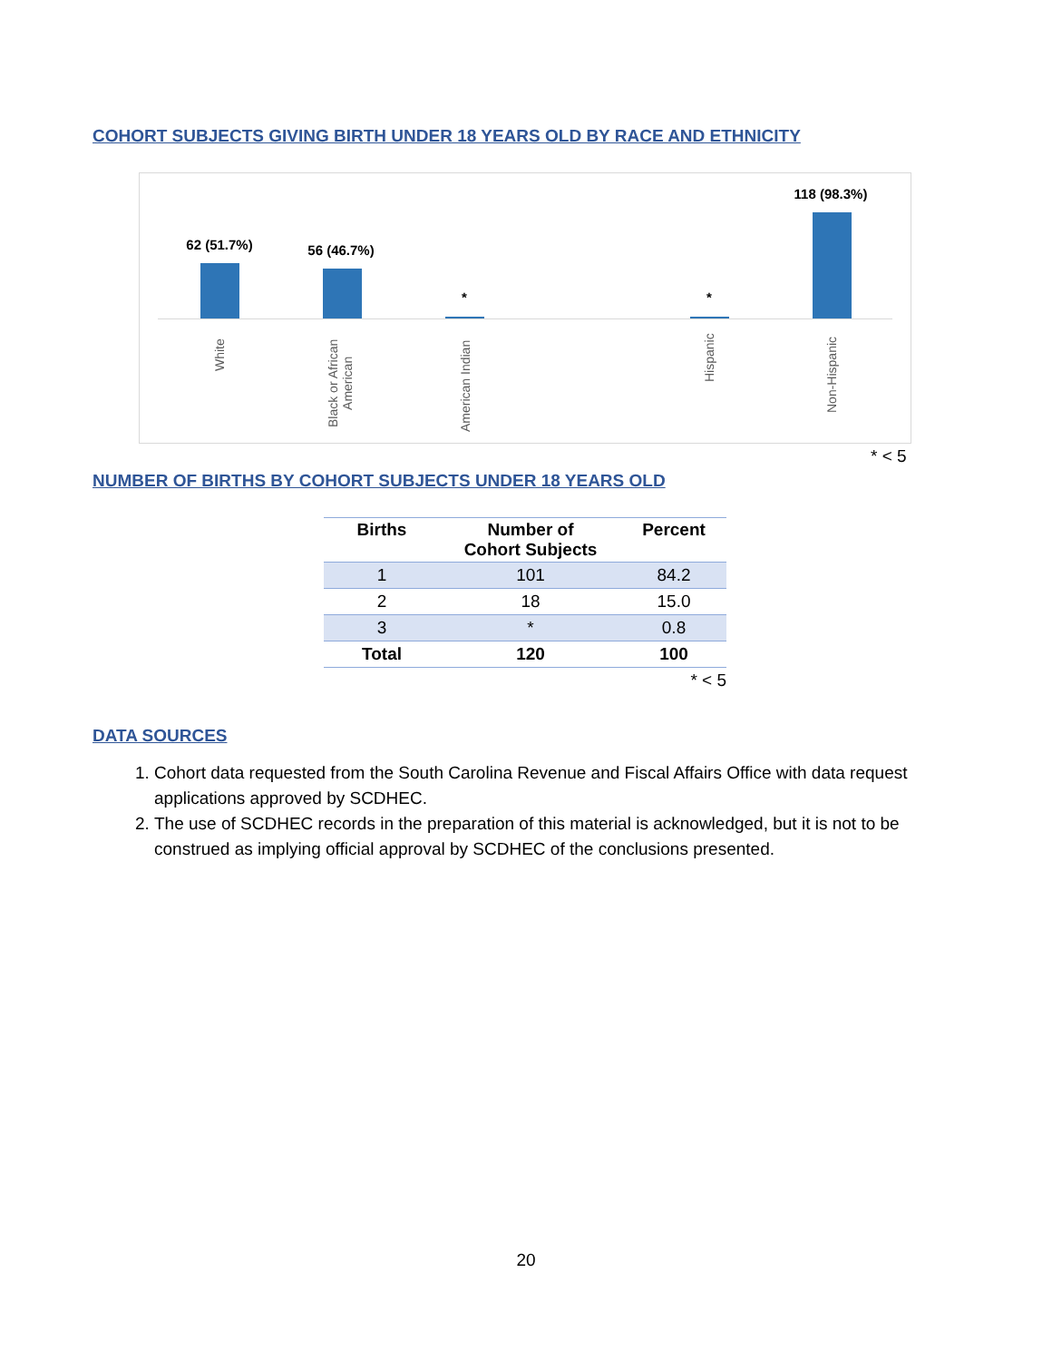COHORT SUBJECTS GIVING BIRTH UNDER 18 YEARS OLD BY RACE AND ETHNICITY
62 (51.7%) 56 (46.7%)
* *
118 (98.3%)
White
Black or African
American
American Indian
Hispanic
Non-Hispanic
* < 5
NUMBER OF BIRTHS BY COHORT SUBJECTS UNDER 18 YEARS OLD
| Births | Number of Cohort Subjects | Percent |
| --- | --- | --- |
| 1 | 101 | 84.2 |
| 2 | 18 | 15.0 |
| 3 | * | 0.8 |
| Total | 120 | 100 |
| | | * < 5 |
DATA SOURCES
1. Cohort data requested from the South Carolina Revenue and Fiscal Affairs Office with data request applications approved by SCDHEC.
2. The use of SCDHEC records in the preparation of this material is acknowledged, but it is not to be construed as implying official approval by SCDHEC of the conclusions presented.
20